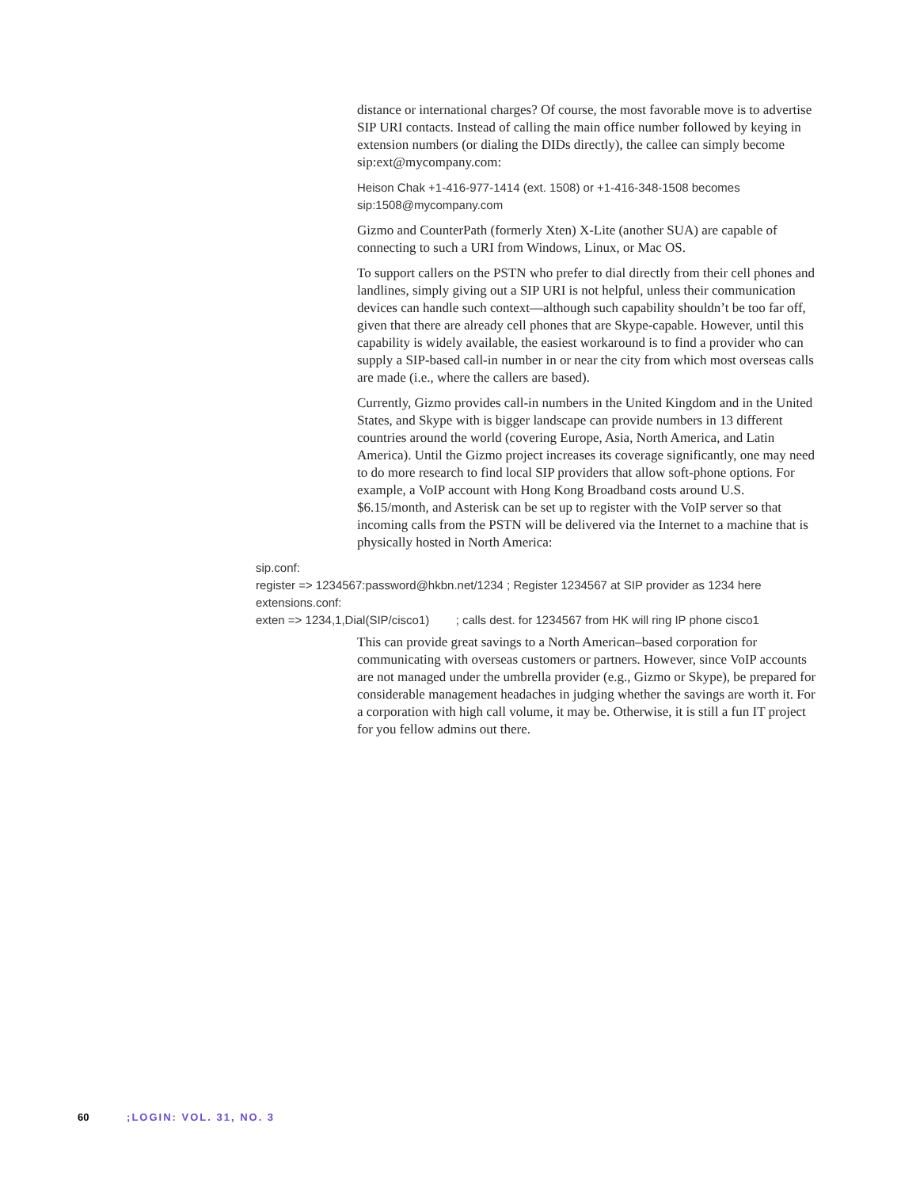distance or international charges? Of course, the most favorable move is to advertise SIP URI contacts. Instead of calling the main office number followed by keying in extension numbers (or dialing the DIDs directly), the callee can simply become sip:ext@mycompany.com:
Heison Chak +1-416-977-1414 (ext. 1508) or +1-416-348-1508 becomes sip:1508@mycompany.com
Gizmo and CounterPath (formerly Xten) X-Lite (another SUA) are capable of connecting to such a URI from Windows, Linux, or Mac OS.
To support callers on the PSTN who prefer to dial directly from their cell phones and landlines, simply giving out a SIP URI is not helpful, unless their communication devices can handle such context—although such capability shouldn’t be too far off, given that there are already cell phones that are Skype-capable. However, until this capability is widely available, the easiest workaround is to find a provider who can supply a SIP-based call-in number in or near the city from which most overseas calls are made (i.e., where the callers are based).
Currently, Gizmo provides call-in numbers in the United Kingdom and in the United States, and Skype with is bigger landscape can provide numbers in 13 different countries around the world (covering Europe, Asia, North America, and Latin America). Until the Gizmo project increases its coverage significantly, one may need to do more research to find local SIP providers that allow soft-phone options. For example, a VoIP account with Hong Kong Broadband costs around U.S. $6.15/month, and Asterisk can be set up to register with the VoIP server so that incoming calls from the PSTN will be delivered via the Internet to a machine that is physically hosted in North America:
sip.conf:
register => 1234567:password@hkbn.net/1234 ; Register 1234567 at SIP provider as 1234 here
extensions.conf:
exten => 1234,1,Dial(SIP/cisco1) ; calls dest. for 1234567 from HK will ring IP phone cisco1
This can provide great savings to a North American–based corporation for communicating with overseas customers or partners. However, since VoIP accounts are not managed under the umbrella provider (e.g., Gizmo or Skype), be prepared for considerable management headaches in judging whether the savings are worth it. For a corporation with high call volume, it may be. Otherwise, it is still a fun IT project for you fellow admins out there.
60 ;LOGIN: VOL. 31, NO. 3